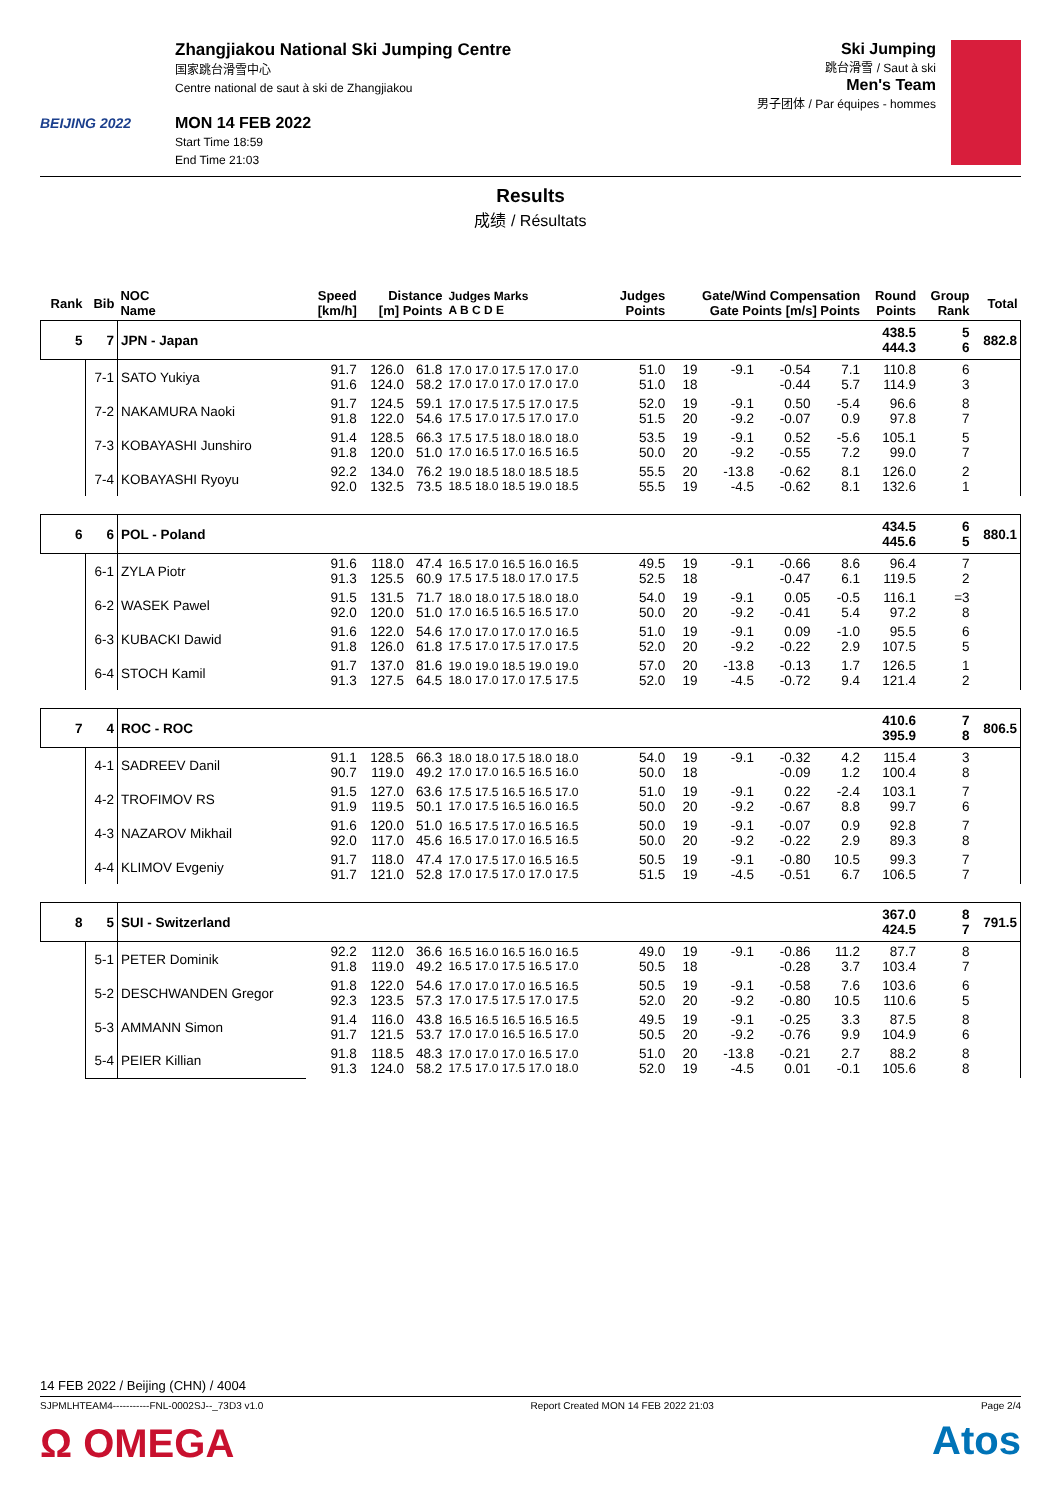BEIJING 2022
Zhangjiakou National Ski Jumping Centre
国家跳台滑雪中心
Centre national de saut à ski de Zhangjiakou
MON 14 FEB 2022
Start Time 18:59
End Time 21:03
Ski Jumping
跳台滑雪 / Saut à ski
Men's Team
男子团体 / Par équipes - hommes
Results
成绩 / Résultats
| Rank | Bib | NOC Name | Speed [km/h] | Distance [m] Points | | Judges Marks A B C D E | Judges Points | Gate/Wind Compensation Gate Points [m/s] Points | | | | Round Points | Group Rank | Total |
| --- | --- | --- | --- | --- | --- | --- | --- | --- | --- | --- | --- | --- | --- | --- |
| 5 | 7 | JPN - Japan | | | | | | | | | | 438.5 444.3 | 5 6 | 882.8 |
| | 7-1 | SATO Yukiya | 91.7 91.6 | 126.0 124.0 | 61.8 58.2 | 17.0 17.0 17.5 17.0 17.0 17.0 17.0 17.0 17.0 17.0 | 51.0 51.0 | 19 18 | -9.1 | -0.54 -0.44 | 7.1 5.7 | 110.8 114.9 | 6 3 | |
| | 7-2 | NAKAMURA Naoki | 91.7 91.8 | 124.5 122.0 | 59.1 54.6 | 17.0 17.5 17.5 17.0 17.5 17.5 17.0 17.5 17.0 17.0 | 52.0 51.5 | 19 20 | -9.1 -9.2 | 0.50 -0.07 | -5.4 0.9 | 96.6 97.8 | 8 7 | |
| | 7-3 | KOBAYASHI Junshiro | 91.4 91.8 | 128.5 120.0 | 66.3 51.0 | 17.5 17.5 18.0 18.0 18.0 17.0 16.5 17.0 16.5 16.5 | 53.5 50.0 | 19 20 | -9.1 -9.2 | 0.52 -0.55 | -5.6 7.2 | 105.1 99.0 | 5 7 | |
| | 7-4 | KOBAYASHI Ryoyu | 92.2 92.0 | 134.0 132.5 | 76.2 73.5 | 19.0 18.5 18.0 18.5 18.5 18.5 18.0 18.5 19.0 18.5 | 55.5 55.5 | 20 19 | -13.8 -4.5 | -0.62 -0.62 | 8.1 8.1 | 126.0 132.6 | 2 1 | |
| 6 | 6 | POL - Poland | | | | | | | | | | 434.5 445.6 | 6 5 | 880.1 |
| | 6-1 | ZYLA Piotr | 91.6 91.3 | 118.0 125.5 | 47.4 60.9 | 16.5 17.0 16.5 16.0 16.5 17.5 17.5 18.0 17.0 17.5 | 49.5 52.5 | 19 18 | -9.1 | -0.66 -0.47 | 8.6 6.1 | 96.4 119.5 | 7 2 | |
| | 6-2 | WASEK Pawel | 91.5 92.0 | 131.5 120.0 | 71.7 51.0 | 18.0 18.0 17.5 18.0 18.0 17.0 16.5 16.5 16.5 17.0 | 54.0 50.0 | 19 20 | -9.1 -9.2 | 0.05 -0.41 | -0.5 5.4 | 116.1 97.2 | =3 8 | |
| | 6-3 | KUBACKI Dawid | 91.6 91.8 | 122.0 126.0 | 54.6 61.8 | 17.0 17.0 17.0 17.0 16.5 17.5 17.0 17.5 17.0 17.5 | 51.0 52.0 | 19 20 | -9.1 -9.2 | 0.09 -0.22 | -1.0 2.9 | 95.5 107.5 | 6 5 | |
| | 6-4 | STOCH Kamil | 91.7 91.3 | 137.0 127.5 | 81.6 64.5 | 19.0 19.0 18.5 19.0 19.0 18.0 17.0 17.0 17.5 17.5 | 57.0 52.0 | 20 19 | -13.8 -4.5 | -0.13 -0.72 | 1.7 9.4 | 126.5 121.4 | 1 2 | |
| 7 | 4 | ROC - ROC | | | | | | | | | | 410.6 395.9 | 7 8 | 806.5 |
| | 4-1 | SADREEV Danil | 91.1 90.7 | 128.5 119.0 | 66.3 49.2 | 18.0 18.0 17.5 18.0 18.0 17.0 17.0 16.5 16.5 16.0 | 54.0 50.0 | 19 18 | -9.1 | -0.32 -0.09 | 4.2 1.2 | 115.4 100.4 | 3 8 | |
| | 4-2 | TROFIMOV RS | 91.5 91.9 | 127.0 119.5 | 63.6 50.1 | 17.5 17.5 16.5 16.5 17.0 17.0 17.5 16.5 16.0 16.5 | 51.0 50.0 | 19 20 | -9.1 -9.2 | 0.22 -0.67 | -2.4 8.8 | 103.1 99.7 | 7 6 | |
| | 4-3 | NAZAROV Mikhail | 91.6 92.0 | 120.0 117.0 | 51.0 45.6 | 16.5 17.5 17.0 16.5 16.5 16.5 17.0 17.0 16.5 16.5 | 50.0 50.0 | 19 20 | -9.1 -9.2 | -0.07 -0.22 | 0.9 2.9 | 92.8 89.3 | 7 8 | |
| | 4-4 | KLIMOV Evgeniy | 91.7 91.7 | 118.0 121.0 | 47.4 52.8 | 17.0 17.5 17.0 16.5 16.5 17.0 17.5 17.0 17.0 17.5 | 50.5 51.5 | 19 19 | -9.1 -4.5 | -0.80 -0.51 | 10.5 6.7 | 99.3 106.5 | 7 7 | |
| 8 | 5 | SUI - Switzerland | | | | | | | | | | 367.0 424.5 | 8 7 | 791.5 |
| | 5-1 | PETER Dominik | 92.2 91.8 | 112.0 119.0 | 36.6 49.2 | 16.5 16.0 16.5 16.0 16.5 16.5 17.0 17.5 16.5 17.0 | 49.0 50.5 | 19 18 | -9.1 | -0.86 -0.28 | 11.2 3.7 | 87.7 103.4 | 8 7 | |
| | 5-2 | DESCHWANDEN Gregor | 91.8 92.3 | 122.0 123.5 | 54.6 57.3 | 17.0 17.0 17.0 16.5 16.5 17.0 17.5 17.5 17.0 17.5 | 50.5 52.0 | 19 20 | -9.1 -9.2 | -0.58 -0.80 | 7.6 10.5 | 103.6 110.6 | 6 5 | |
| | 5-3 | AMMANN Simon | 91.4 91.7 | 116.0 121.5 | 43.8 53.7 | 16.5 16.5 16.5 16.5 16.5 17.0 17.0 16.5 16.5 17.0 | 49.5 50.5 | 19 20 | -9.1 -9.2 | -0.25 -0.76 | 3.3 9.9 | 87.5 104.9 | 8 6 | |
| | 5-4 | PEIER Killian | 91.8 91.3 | 118.5 124.0 | 48.3 58.2 | 17.0 17.0 17.0 16.5 17.0 17.5 17.0 17.5 17.0 18.0 | 51.0 52.0 | 20 19 | -13.8 -4.5 | -0.21 0.01 | 2.7 -0.1 | 88.2 105.6 | 8 8 | |
14 FEB 2022 / Beijing (CHN) / 4004
SJPMLHTEAM4-----------FNL-0002SJ--_73D3 v1.0 Report Created MON 14 FEB 2022 21:03 Page 2/4
Ω OMEGA
Atos